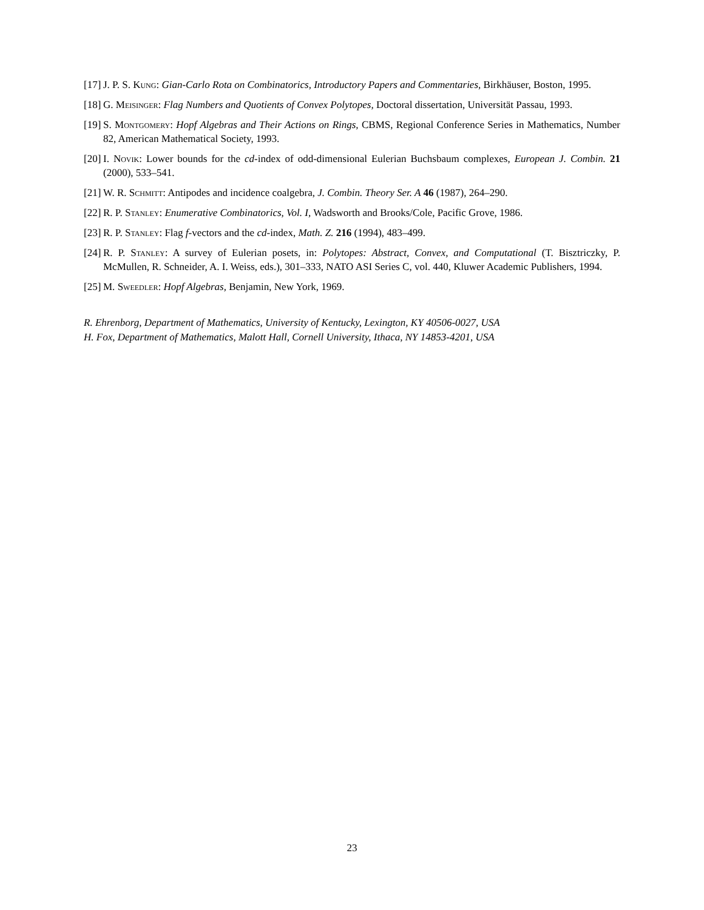[17] J. P. S. Kung: Gian-Carlo Rota on Combinatorics, Introductory Papers and Commentaries, Birkhäuser, Boston, 1995.
[18] G. Meisinger: Flag Numbers and Quotients of Convex Polytopes, Doctoral dissertation, Universität Passau, 1993.
[19] S. Montgomery: Hopf Algebras and Their Actions on Rings, CBMS, Regional Conference Series in Mathematics, Number 82, American Mathematical Society, 1993.
[20] I. Novik: Lower bounds for the cd-index of odd-dimensional Eulerian Buchsbaum complexes, European J. Combin. 21 (2000), 533–541.
[21] W. R. Schmitt: Antipodes and incidence coalgebra, J. Combin. Theory Ser. A 46 (1987), 264–290.
[22] R. P. Stanley: Enumerative Combinatorics, Vol. I, Wadsworth and Brooks/Cole, Pacific Grove, 1986.
[23] R. P. Stanley: Flag f-vectors and the cd-index, Math. Z. 216 (1994), 483–499.
[24] R. P. Stanley: A survey of Eulerian posets, in: Polytopes: Abstract, Convex, and Computational (T. Bisztriczky, P. McMullen, R. Schneider, A. I. Weiss, eds.), 301–333, NATO ASI Series C, vol. 440, Kluwer Academic Publishers, 1994.
[25] M. Sweedler: Hopf Algebras, Benjamin, New York, 1969.
R. Ehrenborg, Department of Mathematics, University of Kentucky, Lexington, KY 40506-0027, USA
H. Fox, Department of Mathematics, Malott Hall, Cornell University, Ithaca, NY 14853-4201, USA
23